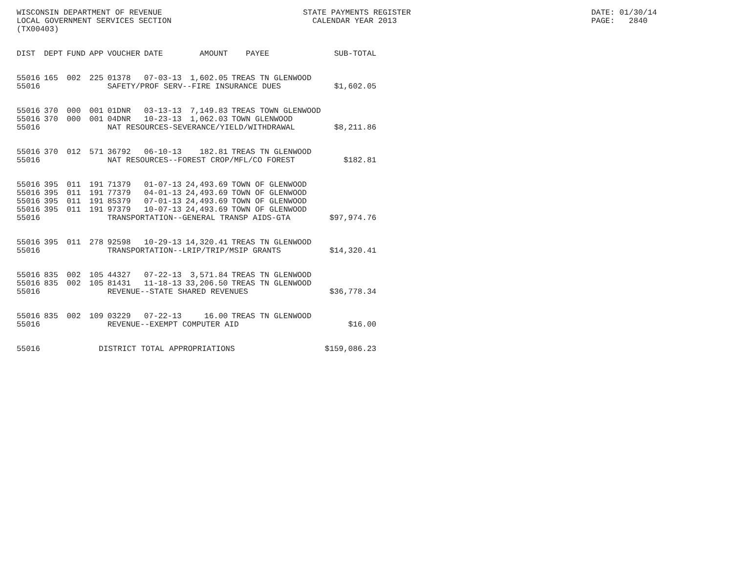WISCONSIN DEPARTMENT OF REVENUE
LOCAL GOVERNMENT SERVICES SECTION
(TX00403)
STATE PAYMENTS REGISTER
CALENDAR YEAR 2013
DATE: 01/30/14
PAGE: 2840
| DIST | DEPT | FUND | APP | VOUCHER | DATE | AMOUNT | PAYEE | SUB-TOTAL |
| --- | --- | --- | --- | --- | --- | --- | --- | --- |
| 55016 | 165 | 002 | 225 | 01378 | 07-03-13 | 1,602.05 | TREAS TN GLENWOOD | |
| 55016 | | | | SAFETY/PROF SERV--FIRE INSURANCE DUES | | | | $1,602.05 |
| 55016 | 370 | 000 | 001 | 01DNR | 03-13-13 | 7,149.83 | TREAS TOWN GLENWOOD | |
| 55016 | 370 | 000 | 001 | 04DNR | 10-23-13 | 1,062.03 | TOWN GLENWOOD | |
| 55016 | | | | NAT RESOURCES-SEVERANCE/YIELD/WITHDRAWAL | | | | $8,211.86 |
| 55016 | 370 | 012 | 571 | 36792 | 06-10-13 | 182.81 | TREAS TN GLENWOOD | |
| 55016 | | | | NAT RESOURCES--FOREST CROP/MFL/CO FOREST | | | | $182.81 |
| 55016 | 395 | 011 | 191 | 71379 | 01-07-13 | 24,493.69 | TOWN OF GLENWOOD | |
| 55016 | 395 | 011 | 191 | 77379 | 04-01-13 | 24,493.69 | TOWN OF GLENWOOD | |
| 55016 | 395 | 011 | 191 | 85379 | 07-01-13 | 24,493.69 | TOWN OF GLENWOOD | |
| 55016 | 395 | 011 | 191 | 97379 | 10-07-13 | 24,493.69 | TOWN OF GLENWOOD | |
| 55016 | | | | TRANSPORTATION--GENERAL TRANSP AIDS-GTA | | | | $97,974.76 |
| 55016 | 395 | 011 | 278 | 92598 | 10-29-13 | 14,320.41 | TREAS TN GLENWOOD | |
| 55016 | | | | TRANSPORTATION--LRIP/TRIP/MSIP GRANTS | | | | $14,320.41 |
| 55016 | 835 | 002 | 105 | 44327 | 07-22-13 | 3,571.84 | TREAS TN GLENWOOD | |
| 55016 | 835 | 002 | 105 | 81431 | 11-18-13 | 33,206.50 | TREAS TN GLENWOOD | |
| 55016 | | | | REVENUE--STATE SHARED REVENUES | | | | $36,778.34 |
| 55016 | 835 | 002 | 109 | 03229 | 07-22-13 | 16.00 | TREAS TN GLENWOOD | |
| 55016 | | | | REVENUE--EXEMPT COMPUTER AID | | | | $16.00 |
| 55016 | | | DISTRICT TOTAL APPROPRIATIONS | | | | | $159,086.23 |